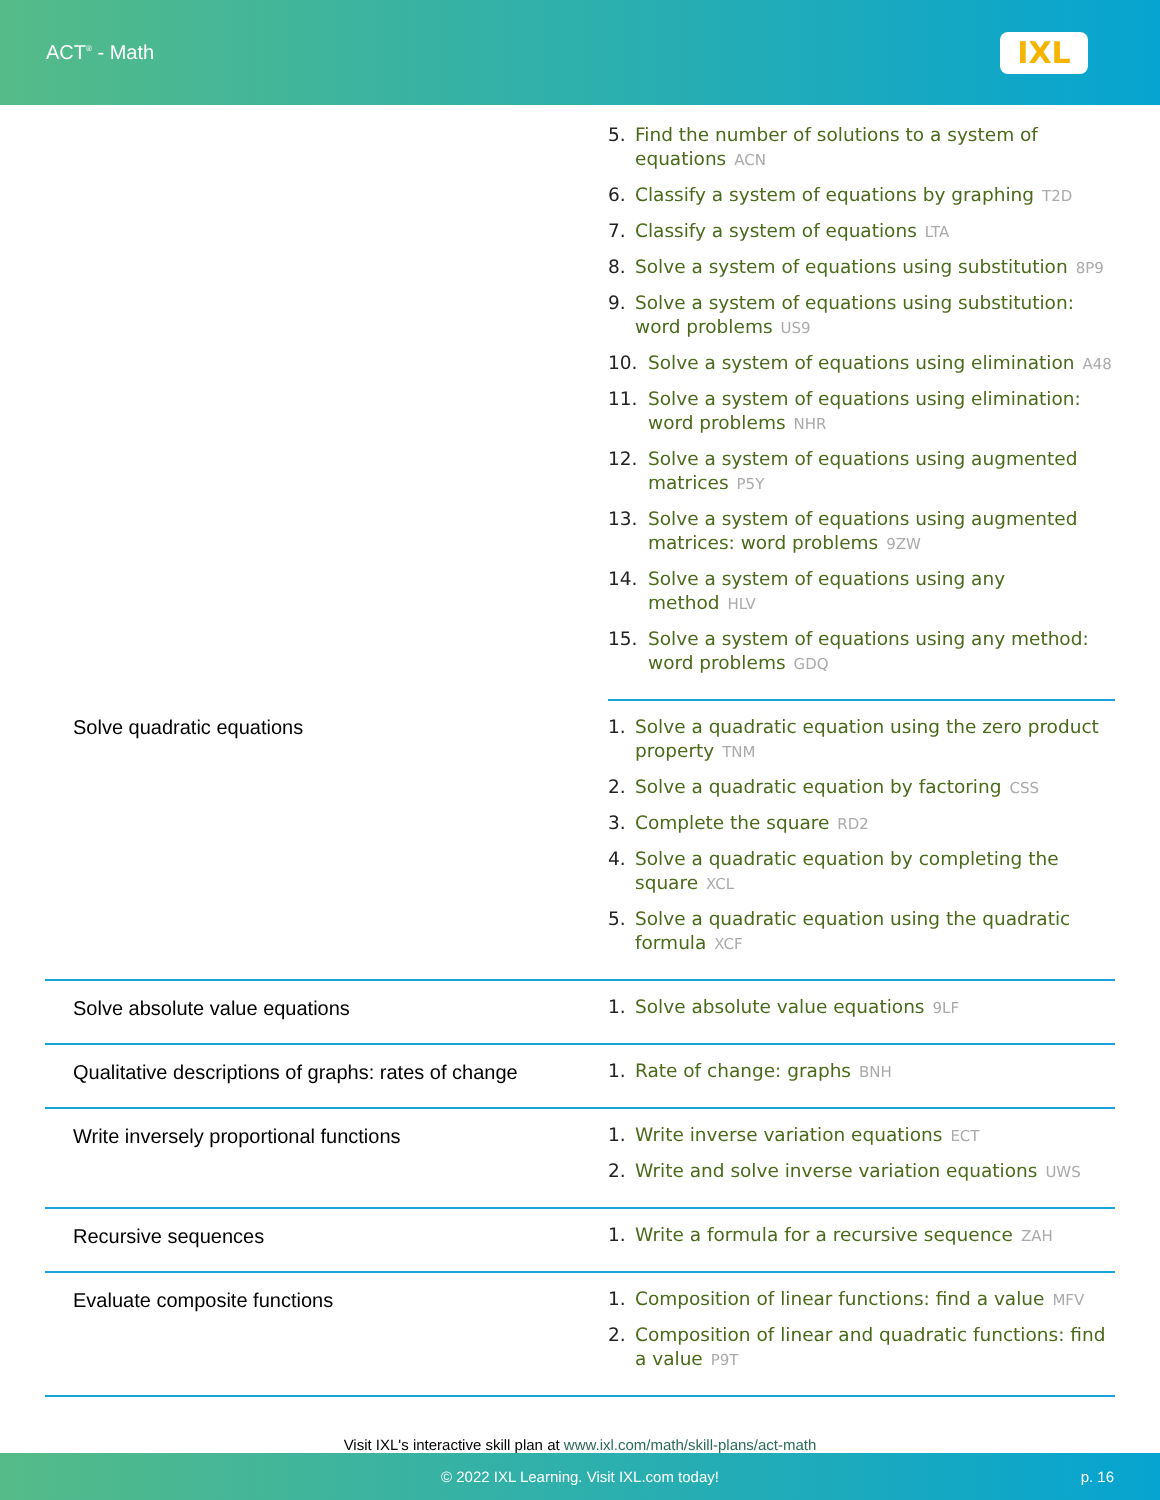ACT<sup>®</sup> - Math
IXL
| | 5. Find the number of solutions to a system of equations ACN 6. Classify a system of equations by graphing T2D 7. Classify a system of equations LTA 8. Solve a system of equations using substitution 8P9 9. Solve a system of equations using substitution: word problems US9 10. Solve a system of equations using elimination A48 11. Solve a system of equations using elimination: word problems NHR 12. Solve a system of equations using augmented matrices P5Y 13. Solve a system of equations using augmented matrices: word problems 9ZW 14. Solve a system of equations using any method HLV 15. Solve a system of equations using any method: word problems GDQ |
| Solve quadratic equations | 1. Solve a quadratic equation using the zero product property TNM 2. Solve a quadratic equation by factoring CSS 3. Complete the square RD2 4. Solve a quadratic equation by completing the square XCL 5. Solve a quadratic equation using the quadratic formula XCF |
| Solve absolute value equations | 1. Solve absolute value equations 9LF |
| Qualitative descriptions of graphs: rates of change | 1. Rate of change: graphs BNH |
| Write inversely proportional functions | 1. Write inverse variation equations ECT 2. Write and solve inverse variation equations UWS |
| Recursive sequences | 1. Write a formula for a recursive sequence ZAH |
| Evaluate composite functions | 1. Composition of linear functions: find a value MFV 2. Composition of linear and quadratic functions: find a value P9T |
Visit IXL's interactive skill plan at www.ixl.com/math/skill-plans/act-math
© 2022 IXL Learning. Visit IXL.com today! p. 16